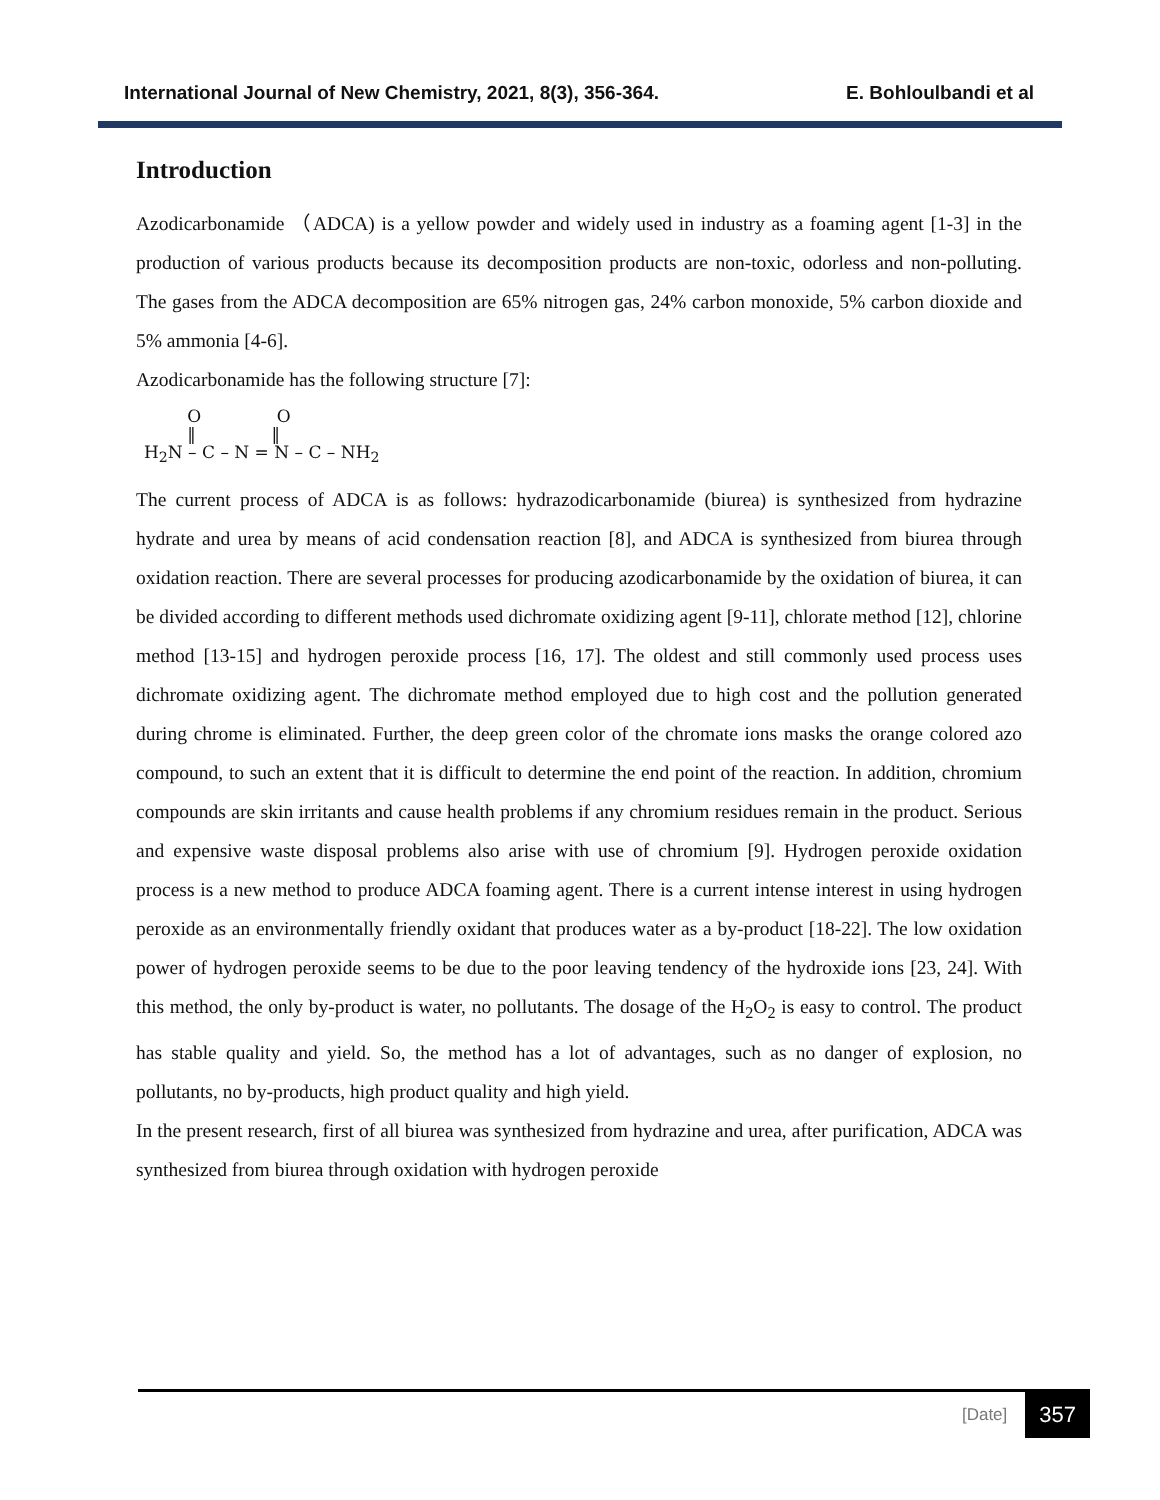International Journal of New Chemistry, 2021, 8(3), 356-364. E. Bohloulbandi et al
Introduction
Azodicarbonamide （ADCA) is a yellow powder and widely used in industry as a foaming agent [1-3] in the production of various products because its decomposition products are non-toxic, odorless and non-polluting. The gases from the ADCA decomposition are 65% nitrogen gas, 24% carbon monoxide, 5% carbon dioxide and 5% ammonia [4-6].
Azodicarbonamide has the following structure [7]:
O O ‖ ‖ H<sub>2</sub>N – C – N = N – C – NH<sub>2</sub>
The current process of ADCA is as follows: hydrazodicarbonamide (biurea) is synthesized from hydrazine hydrate and urea by means of acid condensation reaction [8], and ADCA is synthesized from biurea through oxidation reaction. There are several processes for producing azodicarbonamide by the oxidation of biurea, it can be divided according to different methods used dichromate oxidizing agent [9-11], chlorate method [12], chlorine method [13-15] and hydrogen peroxide process [16, 17]. The oldest and still commonly used process uses dichromate oxidizing agent. The dichromate method employed due to high cost and the pollution generated during chrome is eliminated. Further, the deep green color of the chromate ions masks the orange colored azo compound, to such an extent that it is difficult to determine the end point of the reaction. In addition, chromium compounds are skin irritants and cause health problems if any chromium residues remain in the product. Serious and expensive waste disposal problems also arise with use of chromium [9]. Hydrogen peroxide oxidation process is a new method to produce ADCA foaming agent. There is a current intense interest in using hydrogen peroxide as an environmentally friendly oxidant that produces water as a by-product [18-22]. The low oxidation power of hydrogen peroxide seems to be due to the poor leaving tendency of the hydroxide ions [23, 24]. With this method, the only by-product is water, no pollutants. The dosage of the H<sub>2</sub>O<sub>2</sub> is easy to control. The product has stable quality and yield. So, the method has a lot of advantages, such as no danger of explosion, no pollutants, no by-products, high product quality and high yield.
In the present research, first of all biurea was synthesized from hydrazine and urea, after purification, ADCA was synthesized from biurea through oxidation with hydrogen peroxide
[Date] 357